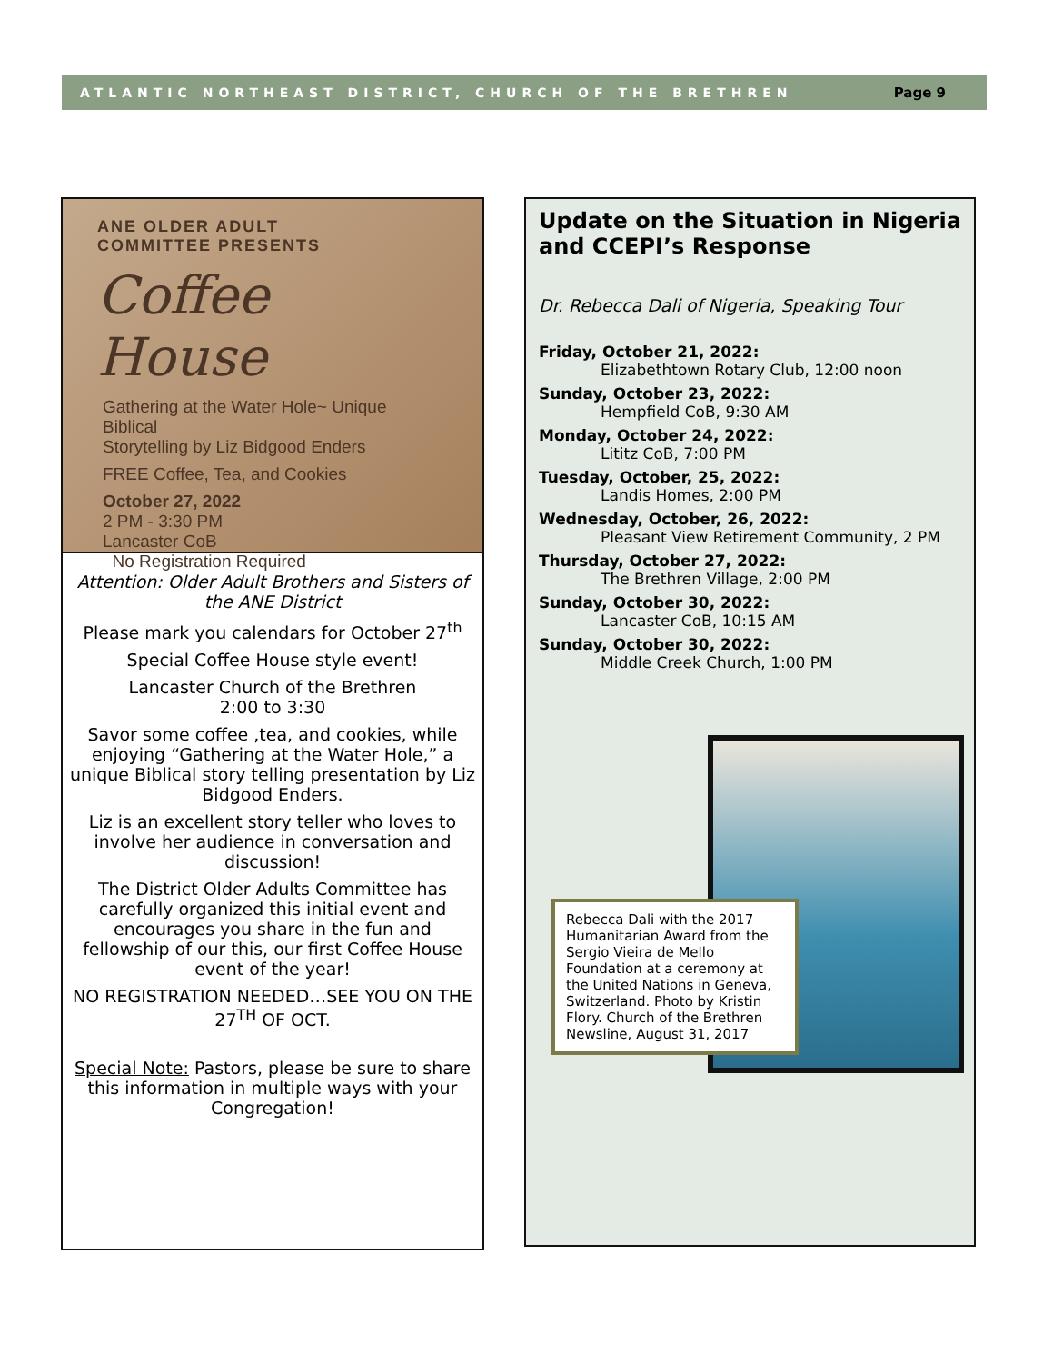ATLANTIC NORTHEAST DISTRICT, CHURCH OF THE BRETHREN Page 9
ANE OLDER ADULT
COMMITTEE PRESENTS
Coffee House
Gathering at the Water Hole~ Unique Biblical
Storytelling by Liz Bidgood Enders
FREE Coffee, Tea, and Cookies
October 27, 2022
2 PM - 3:30 PM
Lancaster CoB
No Registration Required
Attention: Older Adult Brothers and Sisters of the ANE District
Please mark you calendars for October 27<sup>th</sup>
Special Coffee House style event!
Lancaster Church of the Brethren
2:00 to 3:30
Savor some coffee ,tea, and cookies, while enjoying “Gathering at the Water Hole,” a unique Biblical story telling presentation by Liz Bidgood Enders.
Liz is an excellent story teller who loves to involve her audience in conversation and discussion!
The District Older Adults Committee has carefully organized this initial event and encourages you share in the fun and fellowship of our this, our first Coffee House event of the year!
NO REGISTRATION NEEDED…SEE YOU ON THE 27<sup>TH</sup> OF OCT.
Special Note: Pastors, please be sure to share this information in multiple ways with your Congregation!
Update on the Situation in Nigeria and CCEPI’s Response
Dr. Rebecca Dali of Nigeria, Speaking Tour
Friday, October 21, 2022:
Elizabethtown Rotary Club, 12:00 noon
Sunday, October 23, 2022:
Hempfield CoB, 9:30 AM
Monday, October 24, 2022:
Lititz CoB, 7:00 PM
Tuesday, October, 25, 2022:
Landis Homes, 2:00 PM
Wednesday, October, 26, 2022:
Pleasant View Retirement Community, 2 PM
Thursday, October 27, 2022:
The Brethren Village, 2:00 PM
Sunday, October 30, 2022:
Lancaster CoB, 10:15 AM
Sunday, October 30, 2022:
Middle Creek Church, 1:00 PM
Rebecca Dali with the 2017 Humanitarian Award from the Sergio Vieira de Mello Foundation at a ceremony at the United Nations in Geneva, Switzerland. Photo by Kristin Flory. Church of the Brethren Newsline, August 31, 2017